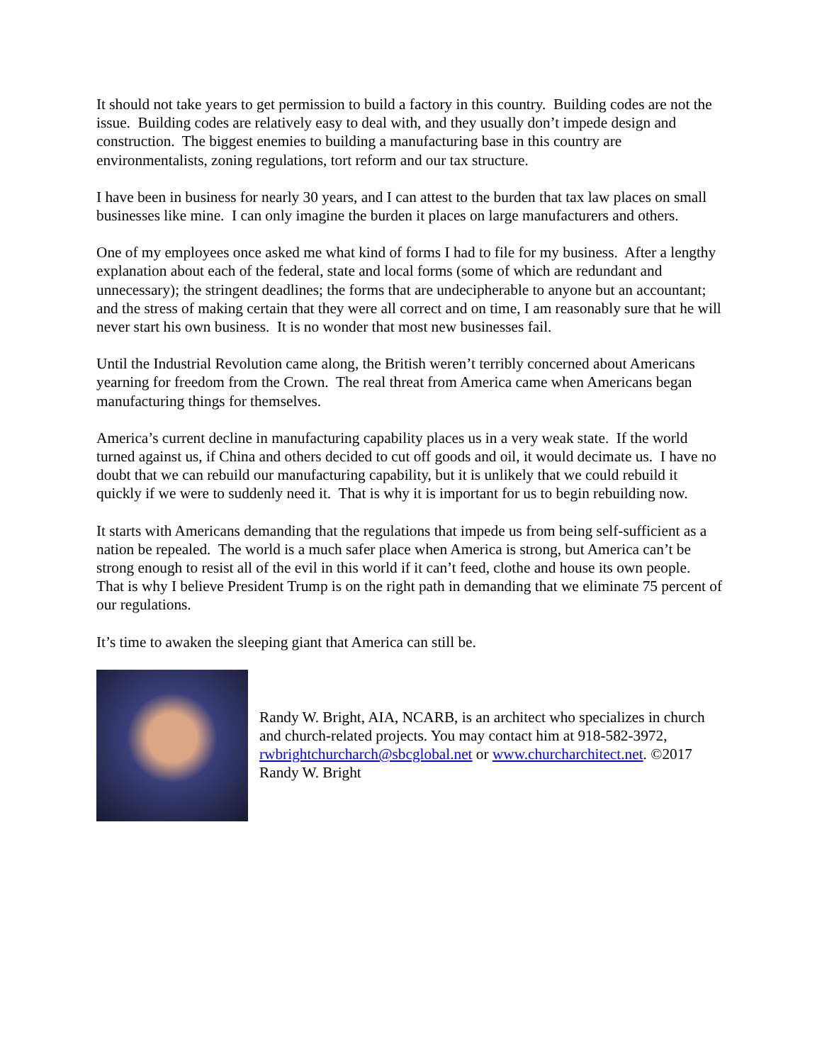It should not take years to get permission to build a factory in this country. Building codes are not the issue. Building codes are relatively easy to deal with, and they usually don’t impede design and construction. The biggest enemies to building a manufacturing base in this country are environmentalists, zoning regulations, tort reform and our tax structure.
I have been in business for nearly 30 years, and I can attest to the burden that tax law places on small businesses like mine. I can only imagine the burden it places on large manufacturers and others.
One of my employees once asked me what kind of forms I had to file for my business. After a lengthy explanation about each of the federal, state and local forms (some of which are redundant and unnecessary); the stringent deadlines; the forms that are undecipherable to anyone but an accountant; and the stress of making certain that they were all correct and on time, I am reasonably sure that he will never start his own business. It is no wonder that most new businesses fail.
Until the Industrial Revolution came along, the British weren’t terribly concerned about Americans yearning for freedom from the Crown. The real threat from America came when Americans began manufacturing things for themselves.
America’s current decline in manufacturing capability places us in a very weak state. If the world turned against us, if China and others decided to cut off goods and oil, it would decimate us. I have no doubt that we can rebuild our manufacturing capability, but it is unlikely that we could rebuild it quickly if we were to suddenly need it. That is why it is important for us to begin rebuilding now.
It starts with Americans demanding that the regulations that impede us from being self-sufficient as a nation be repealed. The world is a much safer place when America is strong, but America can’t be strong enough to resist all of the evil in this world if it can’t feed, clothe and house its own people. That is why I believe President Trump is on the right path in demanding that we eliminate 75 percent of our regulations.
It’s time to awaken the sleeping giant that America can still be.
Randy W. Bright, AIA, NCARB, is an architect who specializes in church and church-related projects. You may contact him at 918-582-3972, rwbrightchurcharch@sbcglobal.net or www.churcharchitect.net. ©2017 Randy W. Bright